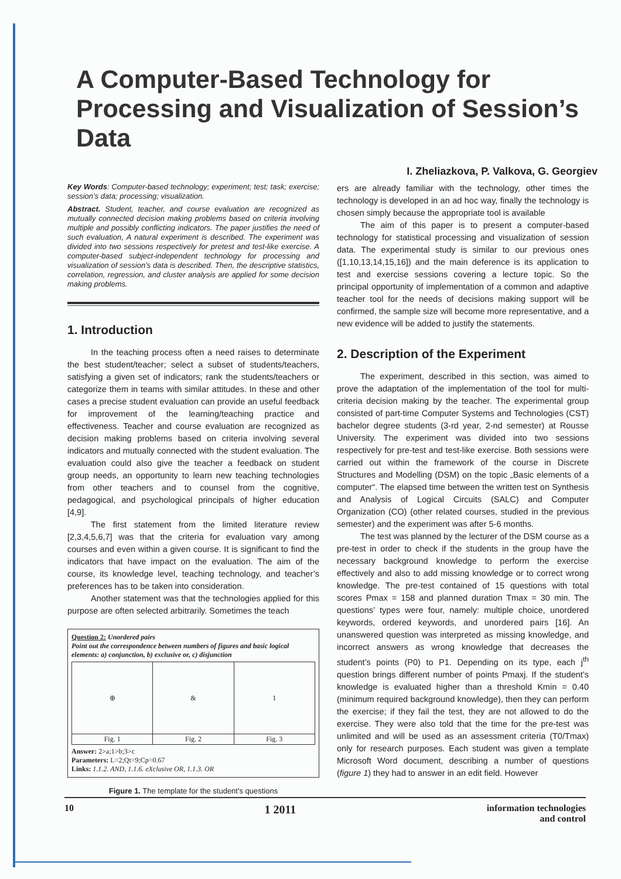A Computer-Based Technology for Processing and Visualization of Session’s Data
I. Zheliazkova, P. Valkova, G. Georgiev
Key Words: Computer-based technology; experiment; test; task; exercise; session’s data; processing; visualization.
Abstract. Student, teacher, and course evaluation are recognized as mutually connected decision making problems based on criteria involving multiple and possibly conflicting indicators. The paper justifies the need of such evaluation, A natural experiment is described. The experiment was divided into two sessions respectively for pretest and test-like exercise. A computer-based subject-independent technology for processing and visualization of session’s data is described. Then, the descriptive statistics, correlation, regression, and cluster analysis are applied for some decision making problems.
1. Introduction
In the teaching process often a need raises to determinate the best student/teacher; select a subset of students/teachers, satisfying a given set of indicators; rank the students/teachers or categorize them in teams with similar attitudes. In these and other cases a precise student evaluation can provide an useful feedback for improvement of the learning/teaching practice and effectiveness. Teacher and course evaluation are recognized as decision making problems based on criteria involving several indicators and mutually connected with the student evaluation. The evaluation could also give the teacher a feedback on student group needs, an opportunity to learn new teaching technologies from other teachers and to counsel from the cognitive, pedagogical, and psychological principals of higher education [4,9].
The first statement from the limited literature review [2,3,4,5,6,7] was that the criteria for evaluation vary among courses and even within a given course. It is significant to find the indicators that have impact on the evaluation. The aim of the course, its knowledge level, teaching technology, and teacher’s preferences has to be taken into consideration.
Another statement was that the technologies applied for this purpose are often selected arbitrarily. Sometimes the teach
Question 2: Unordered pairs
Point out the correspondence between numbers of figures and basic logical elements: a) conjunction, b) exclusive or, c) disjunction
| ⊕ | & | 1 |
| Fig. 1 | Fig. 2 | Fig. 3 |
Answer: 2>a;1>b;3>c
Parameters: L=2;Qt=9;Cp=0.67
Links: 1.1.2. AND, 1.1.6. eXclusive OR, 1.1.3. OR
Figure 1. The template for the student's questions
ers are already familiar with the technology, other times the technology is developed in an ad hoc way, finally the technology is chosen simply because the appropriate tool is available
The aim of this paper is to present a computer-based technology for statistical processing and visualization of session data. The experimental study is similar to our previous ones ([1,10,13,14,15,16]) and the main deference is its application to test and exercise sessions covering a lecture topic. So the principal opportunity of implementation of a common and adaptive teacher tool for the needs of decisions making support will be confirmed, the sample size will become more representative, and a new evidence will be added to justify the statements.
2. Description of the Experiment
The experiment, described in this section, was aimed to prove the adaptation of the implementation of the tool for multi-criteria decision making by the teacher. The experimental group consisted of part-time Computer Systems and Technologies (CST) bachelor degree students (3-rd year, 2-nd semester) at Rousse University. The experiment was divided into two sessions respectively for pre-test and test-like exercise. Both sessions were carried out within the framework of the course in Discrete Structures and Modelling (DSM) on the topic „Basic elements of a computer“. The elapsed time between the written test on Synthesis and Analysis of Logical Circuits (SALC) and Computer Organization (CO) (other related courses, studied in the previous semester) and the experiment was after 5-6 months.
The test was planned by the lecturer of the DSM course as a pre-test in order to check if the students in the group have the necessary background knowledge to perform the exercise effectively and also to add missing knowledge or to correct wrong knowledge. The pre-test contained of 15 questions with total scores Pmax = 158 and planned duration Tmax = 30 min. The questions’ types were four, namely: multiple choice, unordered keywords, ordered keywords, and unordered pairs [16]. An unanswered question was interpreted as missing knowledge, and incorrect answers as wrong knowledge that decreases the student’s points (P0) to P1. Depending on its type, each j<sup>th</sup> question brings different number of points Pmaxj. If the student’s knowledge is evaluated higher than a threshold Kmin = 0.40 (minimum required background knowledge), then they can perform the exercise; if they fail the test, they are not allowed to do the exercise. They were also told that the time for the pre-test was unlimited and will be used as an assessment criteria (T0/Tmax) only for research purposes. Each student was given a template Microsoft Word document, describing a number of questions (figure 1) they had to answer in an edit field. However
10 1 2011 information technologies
and control